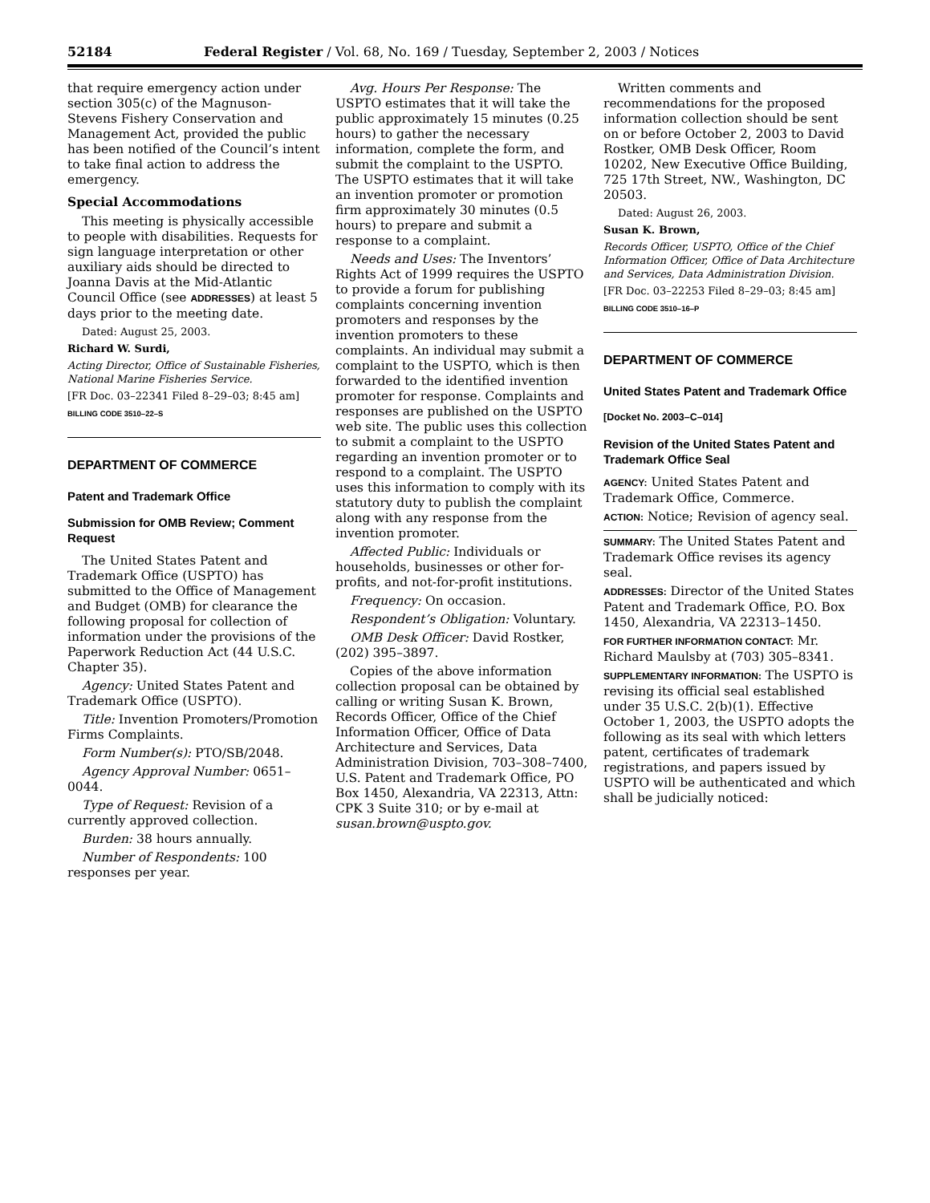52184 Federal Register / Vol. 68, No. 169 / Tuesday, September 2, 2003 / Notices
that require emergency action under section 305(c) of the Magnuson-Stevens Fishery Conservation and Management Act, provided the public has been notified of the Council’s intent to take final action to address the emergency.
Special Accommodations
This meeting is physically accessible to people with disabilities. Requests for sign language interpretation or other auxiliary aids should be directed to Joanna Davis at the Mid-Atlantic Council Office (see ADDRESSES) at least 5 days prior to the meeting date.
Dated: August 25, 2003.
Richard W. Surdi,
Acting Director, Office of Sustainable Fisheries, National Marine Fisheries Service.
[FR Doc. 03–22341 Filed 8–29–03; 8:45 am]
BILLING CODE 3510–22–S
DEPARTMENT OF COMMERCE
Patent and Trademark Office
Submission for OMB Review; Comment Request
The United States Patent and Trademark Office (USPTO) has submitted to the Office of Management and Budget (OMB) for clearance the following proposal for collection of information under the provisions of the Paperwork Reduction Act (44 U.S.C. Chapter 35).
Agency: United States Patent and Trademark Office (USPTO).
Title: Invention Promoters/Promotion Firms Complaints.
Form Number(s): PTO/SB/2048.
Agency Approval Number: 0651–0044.
Type of Request: Revision of a currently approved collection.
Burden: 38 hours annually.
Number of Respondents: 100 responses per year.
Avg. Hours Per Response: The USPTO estimates that it will take the public approximately 15 minutes (0.25 hours) to gather the necessary information, complete the form, and submit the complaint to the USPTO. The USPTO estimates that it will take an invention promoter or promotion firm approximately 30 minutes (0.5 hours) to prepare and submit a response to a complaint.
Needs and Uses: The Inventors’ Rights Act of 1999 requires the USPTO to provide a forum for publishing complaints concerning invention promoters and responses by the invention promoters to these complaints. An individual may submit a complaint to the USPTO, which is then forwarded to the identified invention promoter for response. Complaints and responses are published on the USPTO web site. The public uses this collection to submit a complaint to the USPTO regarding an invention promoter or to respond to a complaint. The USPTO uses this information to comply with its statutory duty to publish the complaint along with any response from the invention promoter.
Affected Public: Individuals or households, businesses or other for-profits, and not-for-profit institutions.
Frequency: On occasion.
Respondent’s Obligation: Voluntary.
OMB Desk Officer: David Rostker, (202) 395–3897.
Copies of the above information collection proposal can be obtained by calling or writing Susan K. Brown, Records Officer, Office of the Chief Information Officer, Office of Data Architecture and Services, Data Administration Division, 703–308–7400, U.S. Patent and Trademark Office, PO Box 1450, Alexandria, VA 22313, Attn: CPK 3 Suite 310; or by e-mail at susan.brown@uspto.gov.
Written comments and recommendations for the proposed information collection should be sent on or before October 2, 2003 to David Rostker, OMB Desk Officer, Room 10202, New Executive Office Building, 725 17th Street, NW., Washington, DC 20503.
Dated: August 26, 2003.
Susan K. Brown,
Records Officer, USPTO, Office of the Chief Information Officer, Office of Data Architecture and Services, Data Administration Division.
[FR Doc. 03–22253 Filed 8–29–03; 8:45 am]
BILLING CODE 3510–16–P
DEPARTMENT OF COMMERCE
United States Patent and Trademark Office
[Docket No. 2003–C–014]
Revision of the United States Patent and Trademark Office Seal
AGENCY: United States Patent and Trademark Office, Commerce.
ACTION: Notice; Revision of agency seal.
SUMMARY: The United States Patent and Trademark Office revises its agency seal.
ADDRESSES: Director of the United States Patent and Trademark Office, P.O. Box 1450, Alexandria, VA 22313–1450.
FOR FURTHER INFORMATION CONTACT: Mr. Richard Maulsby at (703) 305–8341.
SUPPLEMENTARY INFORMATION: The USPTO is revising its official seal established under 35 U.S.C. 2(b)(1). Effective October 1, 2003, the USPTO adopts the following as its seal with which letters patent, certificates of trademark registrations, and papers issued by USPTO will be authenticated and which shall be judicially noticed: